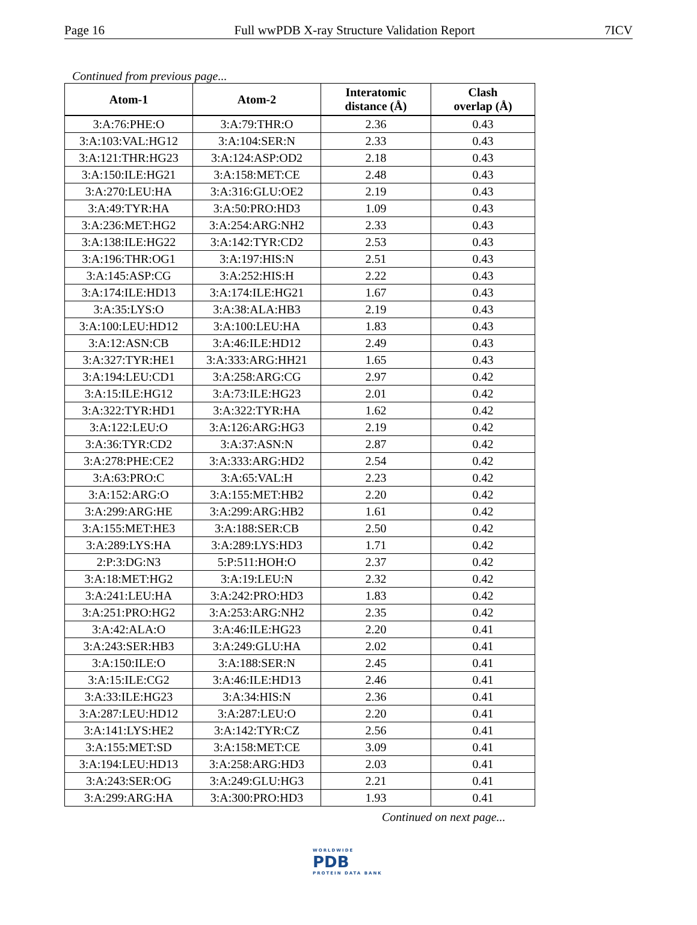Page 16 Full wwPDB X-ray Structure Validation Report 7ICV
Continued from previous page...
| Atom-1 | Atom-2 | Interatomic distance (Å) | Clash overlap (Å) |
| --- | --- | --- | --- |
| 3:A:76:PHE:O | 3:A:79:THR:O | 2.36 | 0.43 |
| 3:A:103:VAL:HG12 | 3:A:104:SER:N | 2.33 | 0.43 |
| 3:A:121:THR:HG23 | 3:A:124:ASP:OD2 | 2.18 | 0.43 |
| 3:A:150:ILE:HG21 | 3:A:158:MET:CE | 2.48 | 0.43 |
| 3:A:270:LEU:HA | 3:A:316:GLU:OE2 | 2.19 | 0.43 |
| 3:A:49:TYR:HA | 3:A:50:PRO:HD3 | 1.09 | 0.43 |
| 3:A:236:MET:HG2 | 3:A:254:ARG:NH2 | 2.33 | 0.43 |
| 3:A:138:ILE:HG22 | 3:A:142:TYR:CD2 | 2.53 | 0.43 |
| 3:A:196:THR:OG1 | 3:A:197:HIS:N | 2.51 | 0.43 |
| 3:A:145:ASP:CG | 3:A:252:HIS:H | 2.22 | 0.43 |
| 3:A:174:ILE:HD13 | 3:A:174:ILE:HG21 | 1.67 | 0.43 |
| 3:A:35:LYS:O | 3:A:38:ALA:HB3 | 2.19 | 0.43 |
| 3:A:100:LEU:HD12 | 3:A:100:LEU:HA | 1.83 | 0.43 |
| 3:A:12:ASN:CB | 3:A:46:ILE:HD12 | 2.49 | 0.43 |
| 3:A:327:TYR:HE1 | 3:A:333:ARG:HH21 | 1.65 | 0.43 |
| 3:A:194:LEU:CD1 | 3:A:258:ARG:CG | 2.97 | 0.42 |
| 3:A:15:ILE:HG12 | 3:A:73:ILE:HG23 | 2.01 | 0.42 |
| 3:A:322:TYR:HD1 | 3:A:322:TYR:HA | 1.62 | 0.42 |
| 3:A:122:LEU:O | 3:A:126:ARG:HG3 | 2.19 | 0.42 |
| 3:A:36:TYR:CD2 | 3:A:37:ASN:N | 2.87 | 0.42 |
| 3:A:278:PHE:CE2 | 3:A:333:ARG:HD2 | 2.54 | 0.42 |
| 3:A:63:PRO:C | 3:A:65:VAL:H | 2.23 | 0.42 |
| 3:A:152:ARG:O | 3:A:155:MET:HB2 | 2.20 | 0.42 |
| 3:A:299:ARG:HE | 3:A:299:ARG:HB2 | 1.61 | 0.42 |
| 3:A:155:MET:HE3 | 3:A:188:SER:CB | 2.50 | 0.42 |
| 3:A:289:LYS:HA | 3:A:289:LYS:HD3 | 1.71 | 0.42 |
| 2:P:3:DG:N3 | 5:P:511:HOH:O | 2.37 | 0.42 |
| 3:A:18:MET:HG2 | 3:A:19:LEU:N | 2.32 | 0.42 |
| 3:A:241:LEU:HA | 3:A:242:PRO:HD3 | 1.83 | 0.42 |
| 3:A:251:PRO:HG2 | 3:A:253:ARG:NH2 | 2.35 | 0.42 |
| 3:A:42:ALA:O | 3:A:46:ILE:HG23 | 2.20 | 0.41 |
| 3:A:243:SER:HB3 | 3:A:249:GLU:HA | 2.02 | 0.41 |
| 3:A:150:ILE:O | 3:A:188:SER:N | 2.45 | 0.41 |
| 3:A:15:ILE:CG2 | 3:A:46:ILE:HD13 | 2.46 | 0.41 |
| 3:A:33:ILE:HG23 | 3:A:34:HIS:N | 2.36 | 0.41 |
| 3:A:287:LEU:HD12 | 3:A:287:LEU:O | 2.20 | 0.41 |
| 3:A:141:LYS:HE2 | 3:A:142:TYR:CZ | 2.56 | 0.41 |
| 3:A:155:MET:SD | 3:A:158:MET:CE | 3.09 | 0.41 |
| 3:A:194:LEU:HD13 | 3:A:258:ARG:HD3 | 2.03 | 0.41 |
| 3:A:243:SER:OG | 3:A:249:GLU:HG3 | 2.21 | 0.41 |
| 3:A:299:ARG:HA | 3:A:300:PRO:HD3 | 1.93 | 0.41 |
Continued on next page...
WORLDWIDE
PDB
PROTEIN DATA BANK